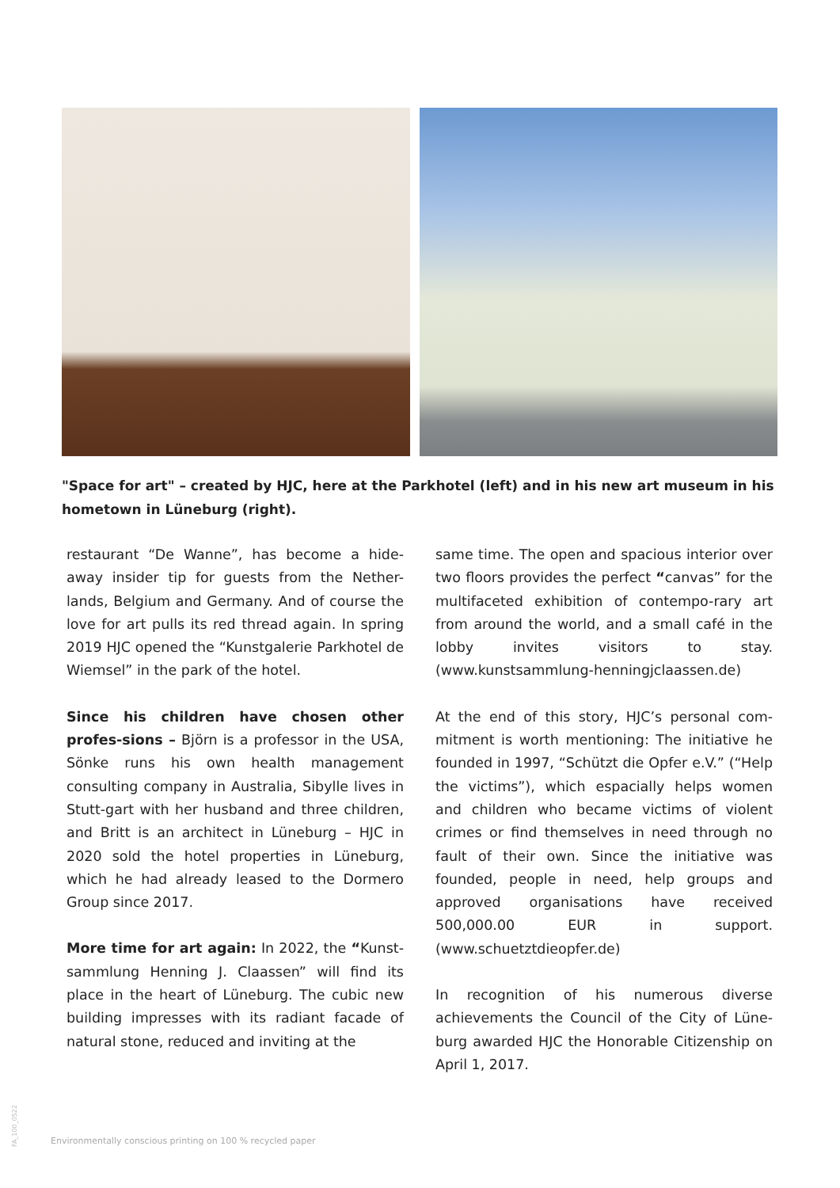"Space for art" – created by HJC, here at the Parkhotel (left) and in his new art museum in his hometown in Lüneburg (right).
restaurant “De Wanne”, has become a hide-away insider tip for guests from the Nether-lands, Belgium and Germany. And of course the love for art pulls its red thread again. In spring 2019 HJC opened the “Kunstgalerie Parkhotel de Wiemsel” in the park of the hotel.
Since his children have chosen other profes-sions – Björn is a professor in the USA, Sönke runs his own health management consulting company in Australia, Sibylle lives in Stutt-gart with her husband and three children, and Britt is an architect in Lüneburg – HJC in 2020 sold the hotel properties in Lüneburg, which he had already leased to the Dormero Group since 2017.
More time for art again: In 2022, the “Kunst-sammlung Henning J. Claassen” will find its place in the heart of Lüneburg. The cubic new building impresses with its radiant facade of natural stone, reduced and inviting at the
same time. The open and spacious interior over two floors provides the perfect “canvas” for the multifaceted exhibition of contempo-rary art from around the world, and a small café in the lobby invites visitors to stay. (www.kunstsammlung-henningjclaassen.de)
At the end of this story, HJC’s personal com-mitment is worth mentioning: The initiative he founded in 1997, “Schützt die Opfer e.V.” (“Help the victims”), which espacially helps women and children who became victims of violent crimes or find themselves in need through no fault of their own. Since the initiative was founded, people in need, help groups and approved organisations have received 500,000.00 EUR in support. (www.schuetztdieopfer.de)
In recognition of his numerous diverse achievements the Council of the City of Lüne-burg awarded HJC the Honorable Citizenship on April 1, 2017.
FA_100_0522
Environmentally conscious printing on 100 % recycled paper